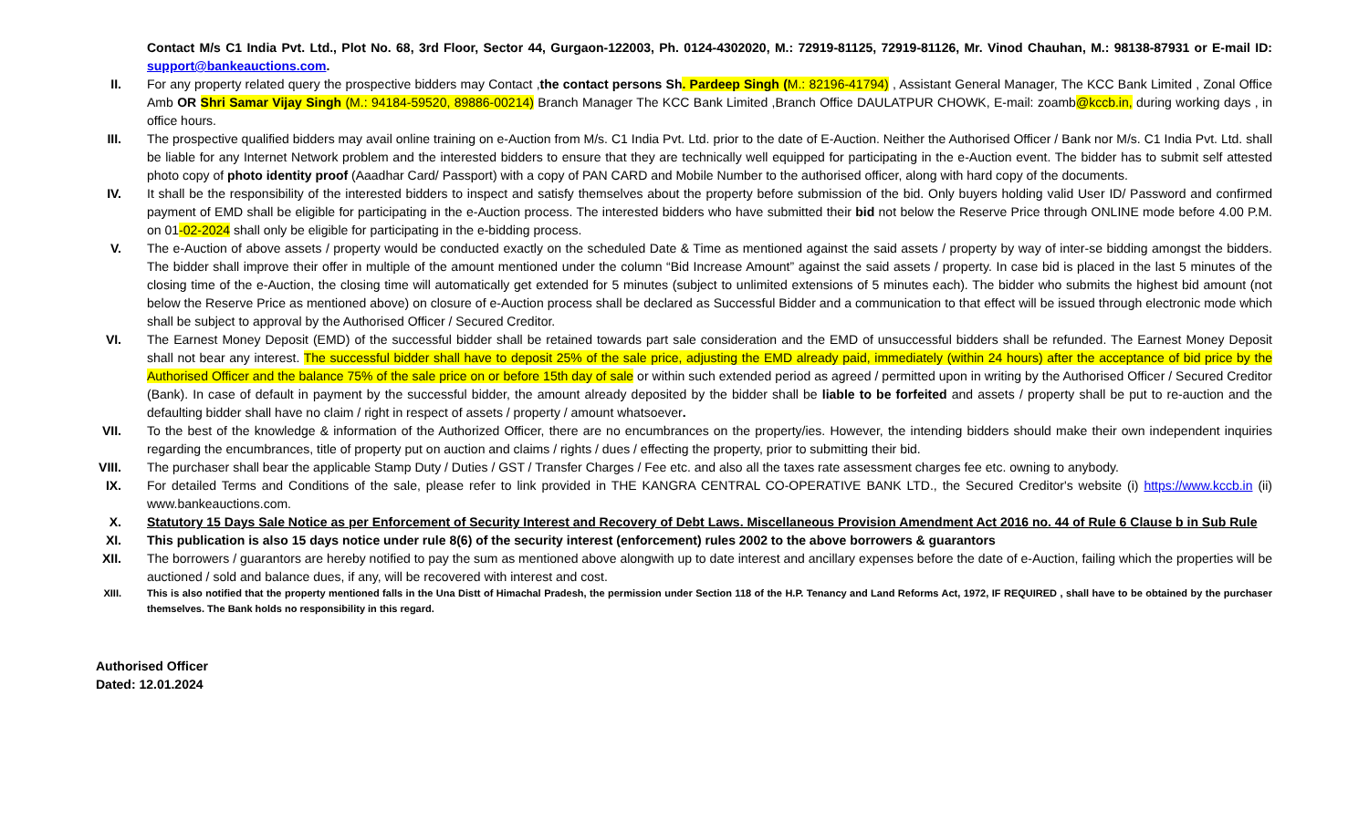Contact M/s C1 India Pvt. Ltd., Plot No. 68, 3rd Floor, Sector 44, Gurgaon-122003, Ph. 0124-4302020, M.: 72919-81125, 72919-81126, Mr. Vinod Chauhan, M.: 98138-87931 or E-mail ID: support@bankeauctions.com.
II. For any property related query the prospective bidders may Contact ,the contact persons Sh. Pardeep Singh (M.: 82196-41794) , Assistant General Manager, The KCC Bank Limited , Zonal Office Amb OR Shri Samar Vijay Singh (M.: 94184-59520, 89886-00214) Branch Manager The KCC Bank Limited ,Branch Office DAULATPUR CHOWK, E-mail: zoamb@kccb.in, during working days , in office hours.
III. The prospective qualified bidders may avail online training on e-Auction from M/s. C1 India Pvt. Ltd. prior to the date of E-Auction. Neither the Authorised Officer / Bank nor M/s. C1 India Pvt. Ltd. shall be liable for any Internet Network problem and the interested bidders to ensure that they are technically well equipped for participating in the e-Auction event. The bidder has to submit self attested photo copy of photo identity proof (Aaadhar Card/ Passport) with a copy of PAN CARD and Mobile Number to the authorised officer, along with hard copy of the documents.
IV. It shall be the responsibility of the interested bidders to inspect and satisfy themselves about the property before submission of the bid. Only buyers holding valid User ID/ Password and confirmed payment of EMD shall be eligible for participating in the e-Auction process. The interested bidders who have submitted their bid not below the Reserve Price through ONLINE mode before 4.00 P.M. on 01-02-2024 shall only be eligible for participating in the e-bidding process.
V. The e-Auction of above assets / property would be conducted exactly on the scheduled Date & Time as mentioned against the said assets / property by way of inter-se bidding amongst the bidders. The bidder shall improve their offer in multiple of the amount mentioned under the column “Bid Increase Amount” against the said assets / property. In case bid is placed in the last 5 minutes of the closing time of the e-Auction, the closing time will automatically get extended for 5 minutes (subject to unlimited extensions of 5 minutes each). The bidder who submits the highest bid amount (not below the Reserve Price as mentioned above) on closure of e-Auction process shall be declared as Successful Bidder and a communication to that effect will be issued through electronic mode which shall be subject to approval by the Authorised Officer / Secured Creditor.
VI. The Earnest Money Deposit (EMD) of the successful bidder shall be retained towards part sale consideration and the EMD of unsuccessful bidders shall be refunded. The Earnest Money Deposit shall not bear any interest. The successful bidder shall have to deposit 25% of the sale price, adjusting the EMD already paid, immediately (within 24 hours) after the acceptance of bid price by the Authorised Officer and the balance 75% of the sale price on or before 15th day of sale or within such extended period as agreed / permitted upon in writing by the Authorised Officer / Secured Creditor (Bank). In case of default in payment by the successful bidder, the amount already deposited by the bidder shall be liable to be forfeited and assets / property shall be put to re-auction and the defaulting bidder shall have no claim / right in respect of assets / property / amount whatsoever.
VII. To the best of the knowledge & information of the Authorized Officer, there are no encumbrances on the property/ies. However, the intending bidders should make their own independent inquiries regarding the encumbrances, title of property put on auction and claims / rights / dues / effecting the property, prior to submitting their bid.
VIII. The purchaser shall bear the applicable Stamp Duty / Duties / GST / Transfer Charges / Fee etc. and also all the taxes rate assessment charges fee etc. owning to anybody.
IX. For detailed Terms and Conditions of the sale, please refer to link provided in THE KANGRA CENTRAL CO-OPERATIVE BANK LTD., the Secured Creditor's website (i) https://www.kccb.in (ii) www.bankeauctions.com.
X. Statutory 15 Days Sale Notice as per Enforcement of Security Interest and Recovery of Debt Laws. Miscellaneous Provision Amendment Act 2016 no. 44 of Rule 6 Clause b in Sub Rule
XI. This publication is also 15 days notice under rule 8(6) of the security interest (enforcement) rules 2002 to the above borrowers & guarantors
XII. The borrowers / guarantors are hereby notified to pay the sum as mentioned above alongwith up to date interest and ancillary expenses before the date of e-Auction, failing which the properties will be auctioned / sold and balance dues, if any, will be recovered with interest and cost.
XIII. This is also notified that the property mentioned falls in the Una Distt of Himachal Pradesh, the permission under Section 118 of the H.P. Tenancy and Land Reforms Act, 1972, IF REQUIRED , shall have to be obtained by the purchaser themselves. The Bank holds no responsibility in this regard.
Authorised Officer
Dated: 12.01.2024